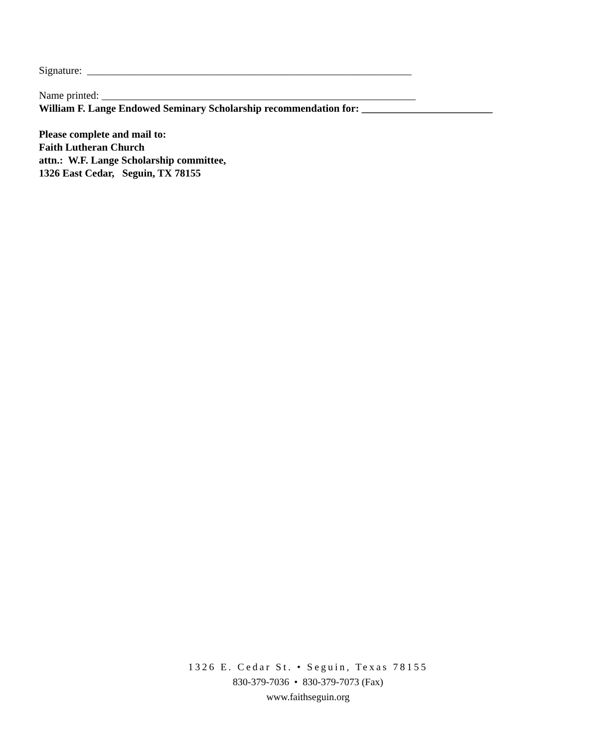Signature: ______________________________________________________________
Name printed: ____________________________________________________________
William F. Lange Endowed Seminary Scholarship recommendation for: _________________________
Please complete and mail to:
Faith Lutheran Church
attn.: W.F. Lange Scholarship committee,
1326 East Cedar, Seguin, TX 78155
1326 E. Cedar St. • Seguin, Texas 78155
830-379-7036 • 830-379-7073 (Fax)
www.faithseguin.org